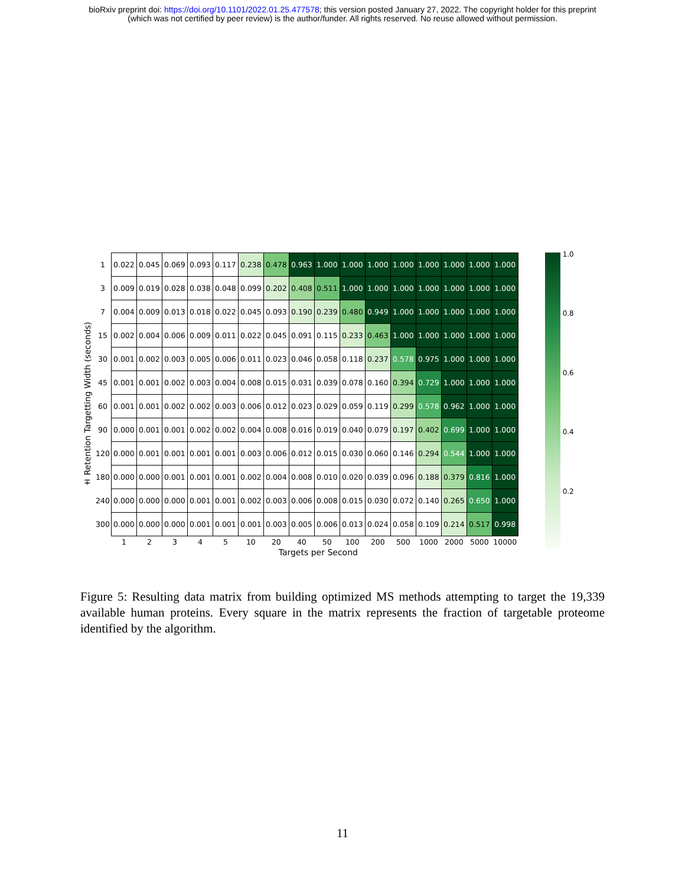bioRxiv preprint doi: https://doi.org/10.1101/2022.01.25.477578; this version posted January 27, 2022. The copyright holder for this preprint
(which was not certified by peer review) is the author/funder. All rights reserved. No reuse allowed without permission.
± Retention Targetting Width (seconds)
| 1 | 0.022 | 0.045 | 0.069 | 0.093 | 0.117 | 0.238 | 0.478 | 0.963 | 1.000 | 1.000 | 1.000 | 1.000 | 1.000 | 1.000 | 1.000 | 1.000 |
| 3 | 0.009 | 0.019 | 0.028 | 0.038 | 0.048 | 0.099 | 0.202 | 0.408 | 0.511 | 1.000 | 1.000 | 1.000 | 1.000 | 1.000 | 1.000 | 1.000 |
| 7 | 0.004 | 0.009 | 0.013 | 0.018 | 0.022 | 0.045 | 0.093 | 0.190 | 0.239 | 0.480 | 0.949 | 1.000 | 1.000 | 1.000 | 1.000 | 1.000 |
| 15 | 0.002 | 0.004 | 0.006 | 0.009 | 0.011 | 0.022 | 0.045 | 0.091 | 0.115 | 0.233 | 0.463 | 1.000 | 1.000 | 1.000 | 1.000 | 1.000 |
| 30 | 0.001 | 0.002 | 0.003 | 0.005 | 0.006 | 0.011 | 0.023 | 0.046 | 0.058 | 0.118 | 0.237 | 0.578 | 0.975 | 1.000 | 1.000 | 1.000 |
| 45 | 0.001 | 0.001 | 0.002 | 0.003 | 0.004 | 0.008 | 0.015 | 0.031 | 0.039 | 0.078 | 0.160 | 0.394 | 0.729 | 1.000 | 1.000 | 1.000 |
| 60 | 0.001 | 0.001 | 0.002 | 0.002 | 0.003 | 0.006 | 0.012 | 0.023 | 0.029 | 0.059 | 0.119 | 0.299 | 0.578 | 0.962 | 1.000 | 1.000 |
| 90 | 0.000 | 0.001 | 0.001 | 0.002 | 0.002 | 0.004 | 0.008 | 0.016 | 0.019 | 0.040 | 0.079 | 0.197 | 0.402 | 0.699 | 1.000 | 1.000 |
| 120 | 0.000 | 0.001 | 0.001 | 0.001 | 0.001 | 0.003 | 0.006 | 0.012 | 0.015 | 0.030 | 0.060 | 0.146 | 0.294 | 0.544 | 1.000 | 1.000 |
| 180 | 0.000 | 0.000 | 0.001 | 0.001 | 0.001 | 0.002 | 0.004 | 0.008 | 0.010 | 0.020 | 0.039 | 0.096 | 0.188 | 0.379 | 0.816 | 1.000 |
| 240 | 0.000 | 0.000 | 0.000 | 0.001 | 0.001 | 0.002 | 0.003 | 0.006 | 0.008 | 0.015 | 0.030 | 0.072 | 0.140 | 0.265 | 0.650 | 1.000 |
| 300 | 0.000 | 0.000 | 0.000 | 0.001 | 0.001 | 0.001 | 0.003 | 0.005 | 0.006 | 0.013 | 0.024 | 0.058 | 0.109 | 0.214 | 0.517 | 0.998 |
| | 1 | 2 | 3 | 4 | 5 | 10 | 20 | 40 | 50 | 100 | 200 | 500 | 1000 | 2000 | 5000 | 10000 |
Targets per Second
1.0
0.8
0.6
0.4
0.2
Figure 5: Resulting data matrix from building optimized MS methods attempting to target the 19,339 available human proteins. Every square in the matrix represents the fraction of targetable proteome identified by the algorithm.
11